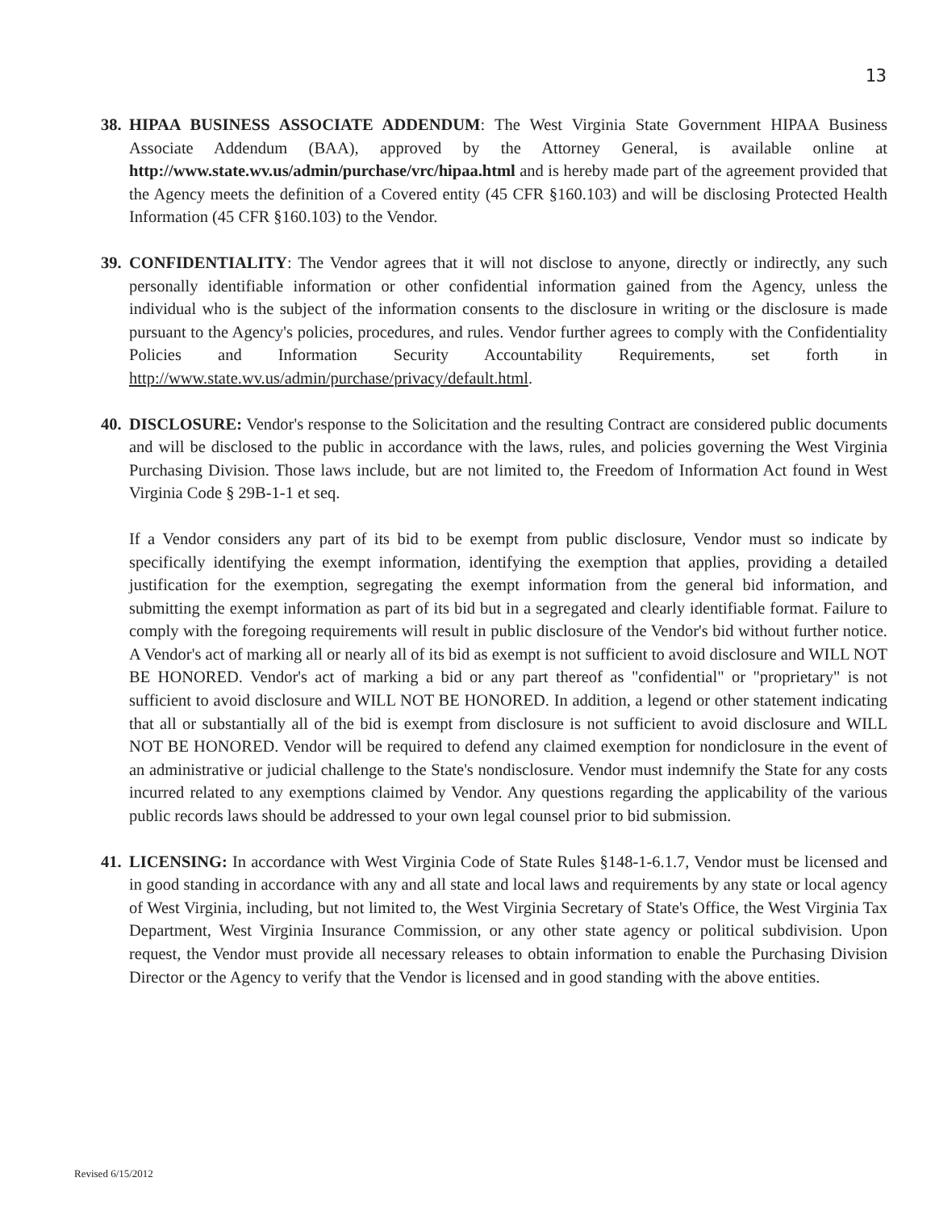13
38.
HIPAA BUSINESS ASSOCIATE ADDENDUM: The West Virginia State Government HIPAA Business Associate Addendum (BAA), approved by the Attorney General, is available online at http://www.state.wv.us/admin/purchase/vrc/hipaa.html and is hereby made part of the agreement provided that the Agency meets the definition of a Covered entity (45 CFR §160.103) and will be disclosing Protected Health Information (45 CFR §160.103) to the Vendor.
39.
CONFIDENTIALITY: The Vendor agrees that it will not disclose to anyone, directly or indirectly, any such personally identifiable information or other confidential information gained from the Agency, unless the individual who is the subject of the information consents to the disclosure in writing or the disclosure is made pursuant to the Agency's policies, procedures, and rules. Vendor further agrees to comply with the Confidentiality Policies and Information Security Accountability Requirements, set forth in http://www.state.wv.us/admin/purchase/privacy/default.html.
40.
DISCLOSURE: Vendor's response to the Solicitation and the resulting Contract are considered public documents and will be disclosed to the public in accordance with the laws, rules, and policies governing the West Virginia Purchasing Division. Those laws include, but are not limited to, the Freedom of Information Act found in West Virginia Code § 29B-1-1 et seq.
If a Vendor considers any part of its bid to be exempt from public disclosure, Vendor must so indicate by specifically identifying the exempt information, identifying the exemption that applies, providing a detailed justification for the exemption, segregating the exempt information from the general bid information, and submitting the exempt information as part of its bid but in a segregated and clearly identifiable format. Failure to comply with the foregoing requirements will result in public disclosure of the Vendor's bid without further notice. A Vendor's act of marking all or nearly all of its bid as exempt is not sufficient to avoid disclosure and WILL NOT BE HONORED. Vendor's act of marking a bid or any part thereof as "confidential" or "proprietary" is not sufficient to avoid disclosure and WILL NOT BE HONORED. In addition, a legend or other statement indicating that all or substantially all of the bid is exempt from disclosure is not sufficient to avoid disclosure and WILL NOT BE HONORED. Vendor will be required to defend any claimed exemption for nondiclosure in the event of an administrative or judicial challenge to the State's nondisclosure. Vendor must indemnify the State for any costs incurred related to any exemptions claimed by Vendor. Any questions regarding the applicability of the various public records laws should be addressed to your own legal counsel prior to bid submission.
41.
LICENSING: In accordance with West Virginia Code of State Rules §148-1-6.1.7, Vendor must be licensed and in good standing in accordance with any and all state and local laws and requirements by any state or local agency of West Virginia, including, but not limited to, the West Virginia Secretary of State's Office, the West Virginia Tax Department, West Virginia Insurance Commission, or any other state agency or political subdivision. Upon request, the Vendor must provide all necessary releases to obtain information to enable the Purchasing Division Director or the Agency to verify that the Vendor is licensed and in good standing with the above entities.
Revised 6/15/2012